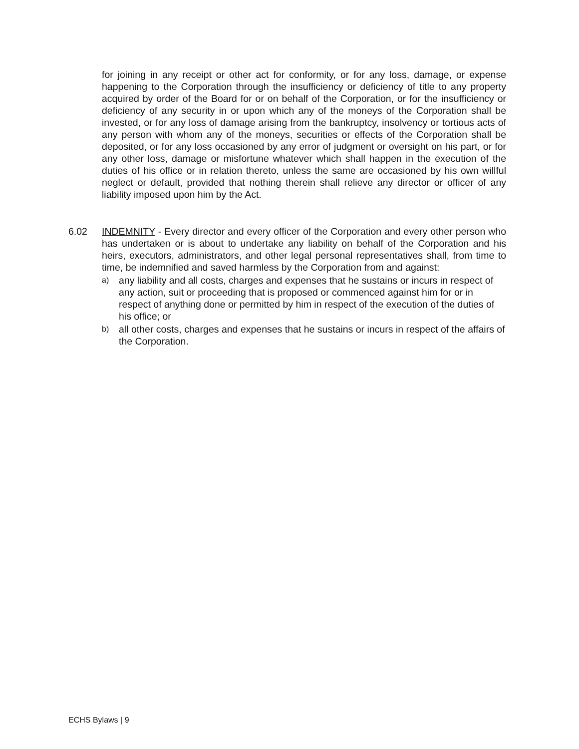for joining in any receipt or other act for conformity, or for any loss, damage, or expense happening to the Corporation through the insufficiency or deficiency of title to any property acquired by order of the Board for or on behalf of the Corporation, or for the insufficiency or deficiency of any security in or upon which any of the moneys of the Corporation shall be invested, or for any loss of damage arising from the bankruptcy, insolvency or tortious acts of any person with whom any of the moneys, securities or effects of the Corporation shall be deposited, or for any loss occasioned by any error of judgment or oversight on his part, or for any other loss, damage or misfortune whatever which shall happen in the execution of the duties of his office or in relation thereto, unless the same are occasioned by his own willful neglect or default, provided that nothing therein shall relieve any director or officer of any liability imposed upon him by the Act.
6.02 INDEMNITY - Every director and every officer of the Corporation and every other person who has undertaken or is about to undertake any liability on behalf of the Corporation and his heirs, executors, administrators, and other legal personal representatives shall, from time to time, be indemnified and saved harmless by the Corporation from and against:
a) any liability and all costs, charges and expenses that he sustains or incurs in respect of any action, suit or proceeding that is proposed or commenced against him for or in respect of anything done or permitted by him in respect of the execution of the duties of his office; or
b) all other costs, charges and expenses that he sustains or incurs in respect of the affairs of the Corporation.
ECHS Bylaws | 9